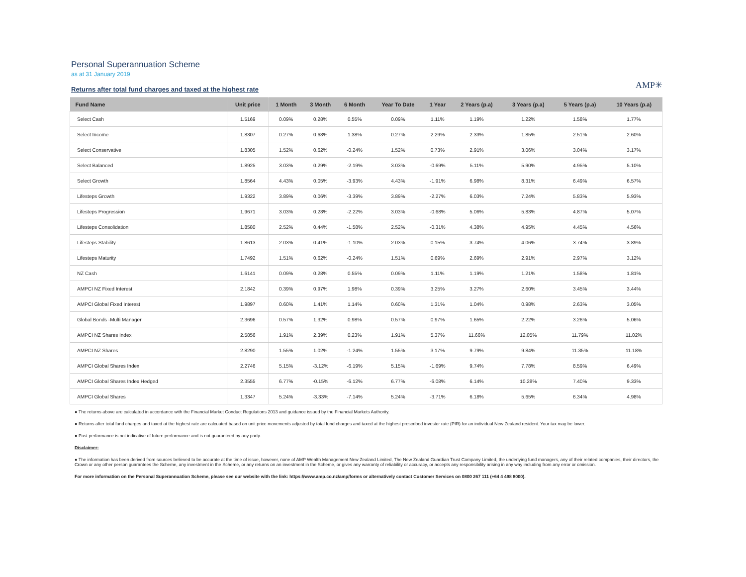Personal Superannuation Scheme
as at 31 January 2019
Returns after total fund charges and taxed at the highest rate
AMP✳
| Fund Name | Unit price | 1 Month | 3 Month | 6 Month | Year To Date | 1 Year | 2 Years (p.a) | 3 Years (p.a) | 5 Years (p.a) | 10 Years (p.a) |
| --- | --- | --- | --- | --- | --- | --- | --- | --- | --- | --- |
| Select Cash | 1.5169 | 0.09% | 0.28% | 0.55% | 0.09% | 1.11% | 1.19% | 1.22% | 1.58% | 1.77% |
| Select Income | 1.8307 | 0.27% | 0.68% | 1.38% | 0.27% | 2.29% | 2.33% | 1.85% | 2.51% | 2.60% |
| Select Conservative | 1.8305 | 1.52% | 0.62% | -0.24% | 1.52% | 0.73% | 2.91% | 3.06% | 3.04% | 3.17% |
| Select Balanced | 1.8925 | 3.03% | 0.29% | -2.19% | 3.03% | -0.69% | 5.11% | 5.90% | 4.95% | 5.10% |
| Select Growth | 1.8564 | 4.43% | 0.05% | -3.93% | 4.43% | -1.91% | 6.98% | 8.31% | 6.49% | 6.57% |
| Lifesteps Growth | 1.9322 | 3.89% | 0.06% | -3.39% | 3.89% | -2.27% | 6.03% | 7.24% | 5.83% | 5.93% |
| Lifesteps Progression | 1.9671 | 3.03% | 0.28% | -2.22% | 3.03% | -0.68% | 5.06% | 5.83% | 4.87% | 5.07% |
| Lifesteps Consolidation | 1.8580 | 2.52% | 0.44% | -1.58% | 2.52% | -0.31% | 4.38% | 4.95% | 4.45% | 4.56% |
| Lifesteps Stability | 1.8613 | 2.03% | 0.41% | -1.10% | 2.03% | 0.15% | 3.74% | 4.06% | 3.74% | 3.89% |
| Lifesteps Maturity | 1.7492 | 1.51% | 0.62% | -0.24% | 1.51% | 0.69% | 2.69% | 2.91% | 2.97% | 3.12% |
| NZ Cash | 1.6141 | 0.09% | 0.28% | 0.55% | 0.09% | 1.11% | 1.19% | 1.21% | 1.58% | 1.81% |
| AMPCI NZ Fixed Interest | 2.1842 | 0.39% | 0.97% | 1.98% | 0.39% | 3.25% | 3.27% | 2.60% | 3.45% | 3.44% |
| AMPCI Global Fixed Interest | 1.9897 | 0.60% | 1.41% | 1.14% | 0.60% | 1.31% | 1.04% | 0.98% | 2.63% | 3.05% |
| Global Bonds -Multi Manager | 2.3696 | 0.57% | 1.32% | 0.98% | 0.57% | 0.97% | 1.65% | 2.22% | 3.26% | 5.06% |
| AMPCI NZ Shares Index | 2.5856 | 1.91% | 2.39% | 0.23% | 1.91% | 5.37% | 11.66% | 12.05% | 11.79% | 11.02% |
| AMPCI NZ Shares | 2.8290 | 1.55% | 1.02% | -1.24% | 1.55% | 3.17% | 9.79% | 9.84% | 11.35% | 11.18% |
| AMPCI Global Shares Index | 2.2746 | 5.15% | -3.12% | -6.19% | 5.15% | -1.69% | 9.74% | 7.78% | 8.59% | 6.49% |
| AMPCI Global Shares Index Hedged | 2.3555 | 6.77% | -0.15% | -6.12% | 6.77% | -6.08% | 6.14% | 10.28% | 7.40% | 9.33% |
| AMPCI Global Shares | 1.3347 | 5.24% | -3.33% | -7.14% | 5.24% | -3.71% | 6.18% | 5.65% | 6.34% | 4.98% |
● The returns above are calculated in accordance with the Financial Market Conduct Regulations 2013 and guidance issued by the Financial Markets Authority.
● Returns after total fund charges and taxed at the highest rate are calcuated based on unit price movements adjusted by total fund charges and taxed at the highest prescribed investor rate (PIR) for an individual New Zealand resident. Your tax may be lower.
● Past performance is not indicative of future performance and is not guaranteed by any party.
Disclaimer:
● The information has been derived from sources believed to be accurate at the time of issue, however, none of AMP Wealth Management New Zealand Limited, The New Zealand Guardian Trust Company Limited, the underlying fund managers, any of their related companies, their directors, the Crown or any other person guarantees the Scheme, any investment in the Scheme, or any returns on an investment in the Scheme, or gives any warranty of reliability or accuracy, or accepts any responsibility arising in any way including from any error or omission.
For more information on the Personal Superannuation Scheme, please see our website with the link: https://www.amp.co.nz/amp/forms or alternatively contact Customer Services on 0800 267 111 (+64 4 498 8000).